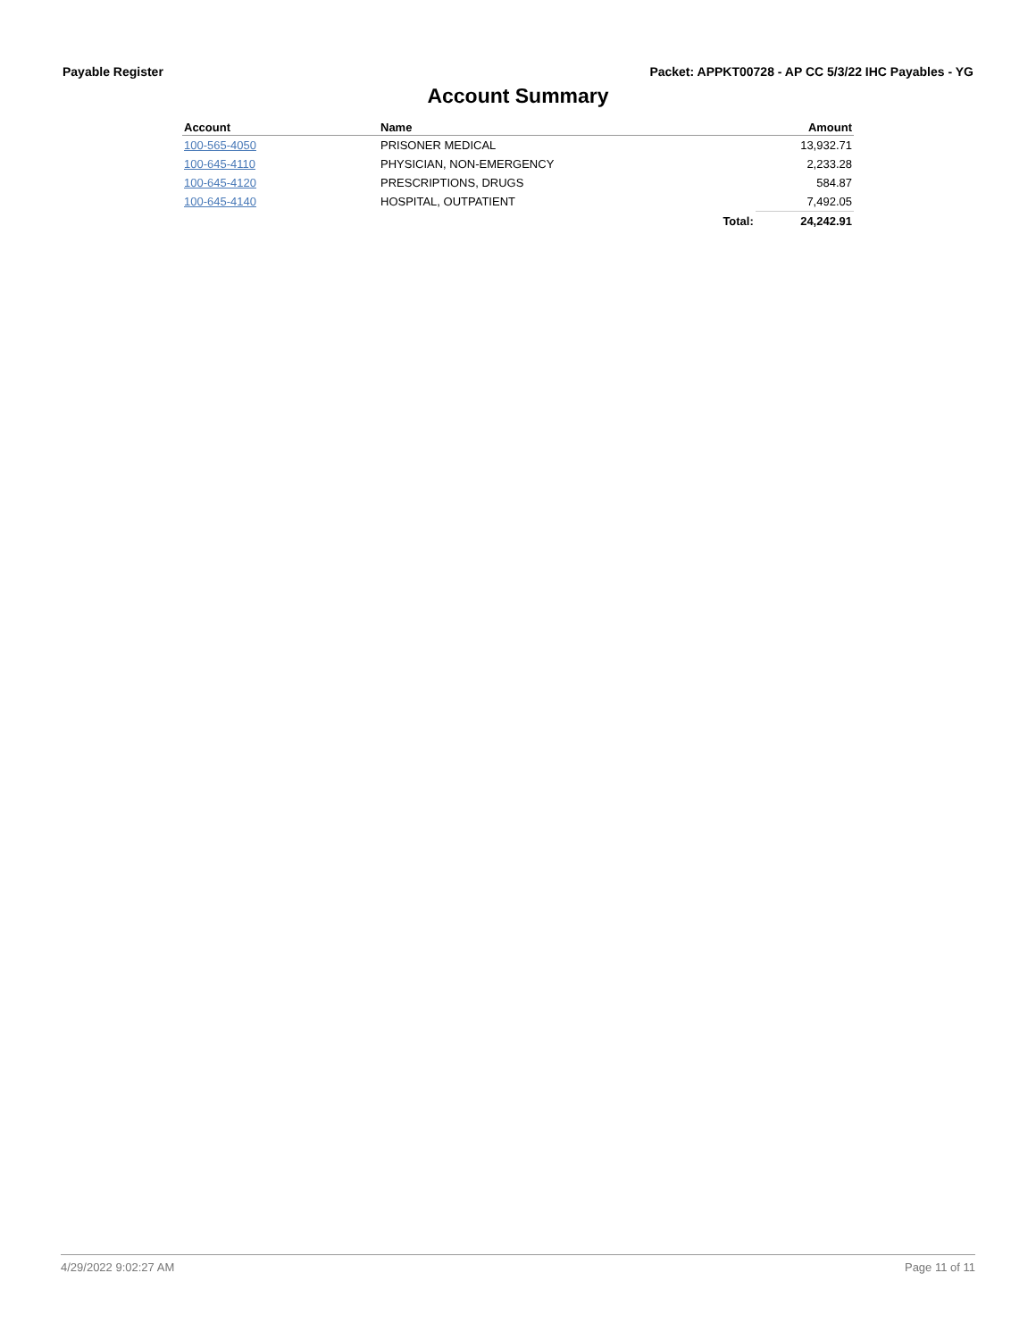Payable Register Packet: APPKT00728 - AP CC 5/3/22 IHC Payables - YG
Account Summary
| Account | Name | | Amount |
| --- | --- | --- | --- |
| 100-565-4050 | PRISONER MEDICAL | | 13,932.71 |
| 100-645-4110 | PHYSICIAN, NON-EMERGENCY | | 2,233.28 |
| 100-645-4120 | PRESCRIPTIONS, DRUGS | | 584.87 |
| 100-645-4140 | HOSPITAL, OUTPATIENT | | 7,492.05 |
| | | Total: | 24,242.91 |
4/29/2022 9:02:27 AM Page 11 of 11